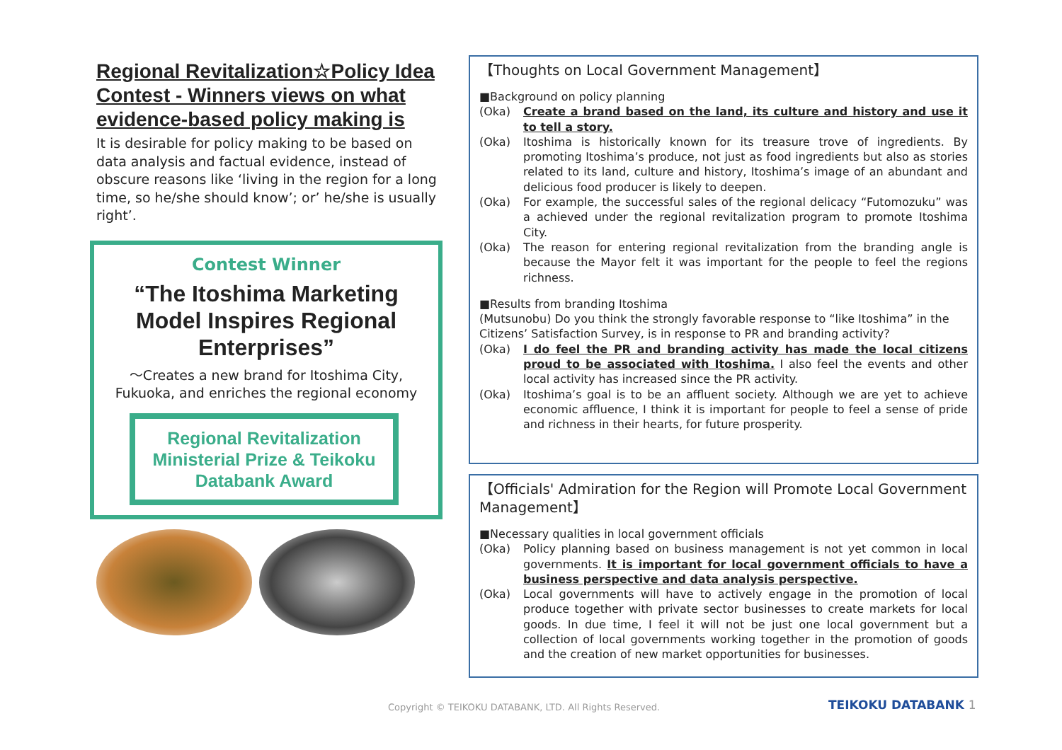Regional Revitalization☆Policy Idea Contest - Winners views on what evidence-based policy making is
It is desirable for policy making to be based on data analysis and factual evidence, instead of obscure reasons like ‘living in the region for a long time, so he/she should know’; or’ he/she is usually right’.
Contest Winner
“The Itoshima Marketing Model Inspires Regional Enterprises”
～Creates a new brand for Itoshima City, Fukuoka, and enriches the regional economy
Regional Revitalization Ministerial Prize & Teikoku Databank Award
【Thoughts on Local Government Management】
■Background on policy planning
(Oka) Create a brand based on the land, its culture and history and use it to tell a story.
(Oka) Itoshima is historically known for its treasure trove of ingredients. By promoting Itoshima’s produce, not just as food ingredients but also as stories related to its land, culture and history, Itoshima’s image of an abundant and delicious food producer is likely to deepen.
(Oka) For example, the successful sales of the regional delicacy “Futomozuku” was a achieved under the regional revitalization program to promote Itoshima City.
(Oka) The reason for entering regional revitalization from the branding angle is because the Mayor felt it was important for the people to feel the regions richness.
■Results from branding Itoshima
(Mutsunobu) Do you think the strongly favorable response to “like Itoshima” in the Citizens’ Satisfaction Survey, is in response to PR and branding activity?
(Oka) I do feel the PR and branding activity has made the local citizens proud to be associated with Itoshima. I also feel the events and other local activity has increased since the PR activity.
(Oka) Itoshima’s goal is to be an affluent society. Although we are yet to achieve economic affluence, I think it is important for people to feel a sense of pride and richness in their hearts, for future prosperity.
【Officials' Admiration for the Region will Promote Local Government Management】
■Necessary qualities in local government officials
(Oka) Policy planning based on business management is not yet common in local governments. It is important for local government officials to have a business perspective and data analysis perspective.
(Oka) Local governments will have to actively engage in the promotion of local produce together with private sector businesses to create markets for local goods. In due time, I feel it will not be just one local government but a collection of local governments working together in the promotion of goods and the creation of new market opportunities for businesses.
Copyright © TEIKOKU DATABANK, LTD. All Rights Reserved.
TEIKOKU DATABANK 1